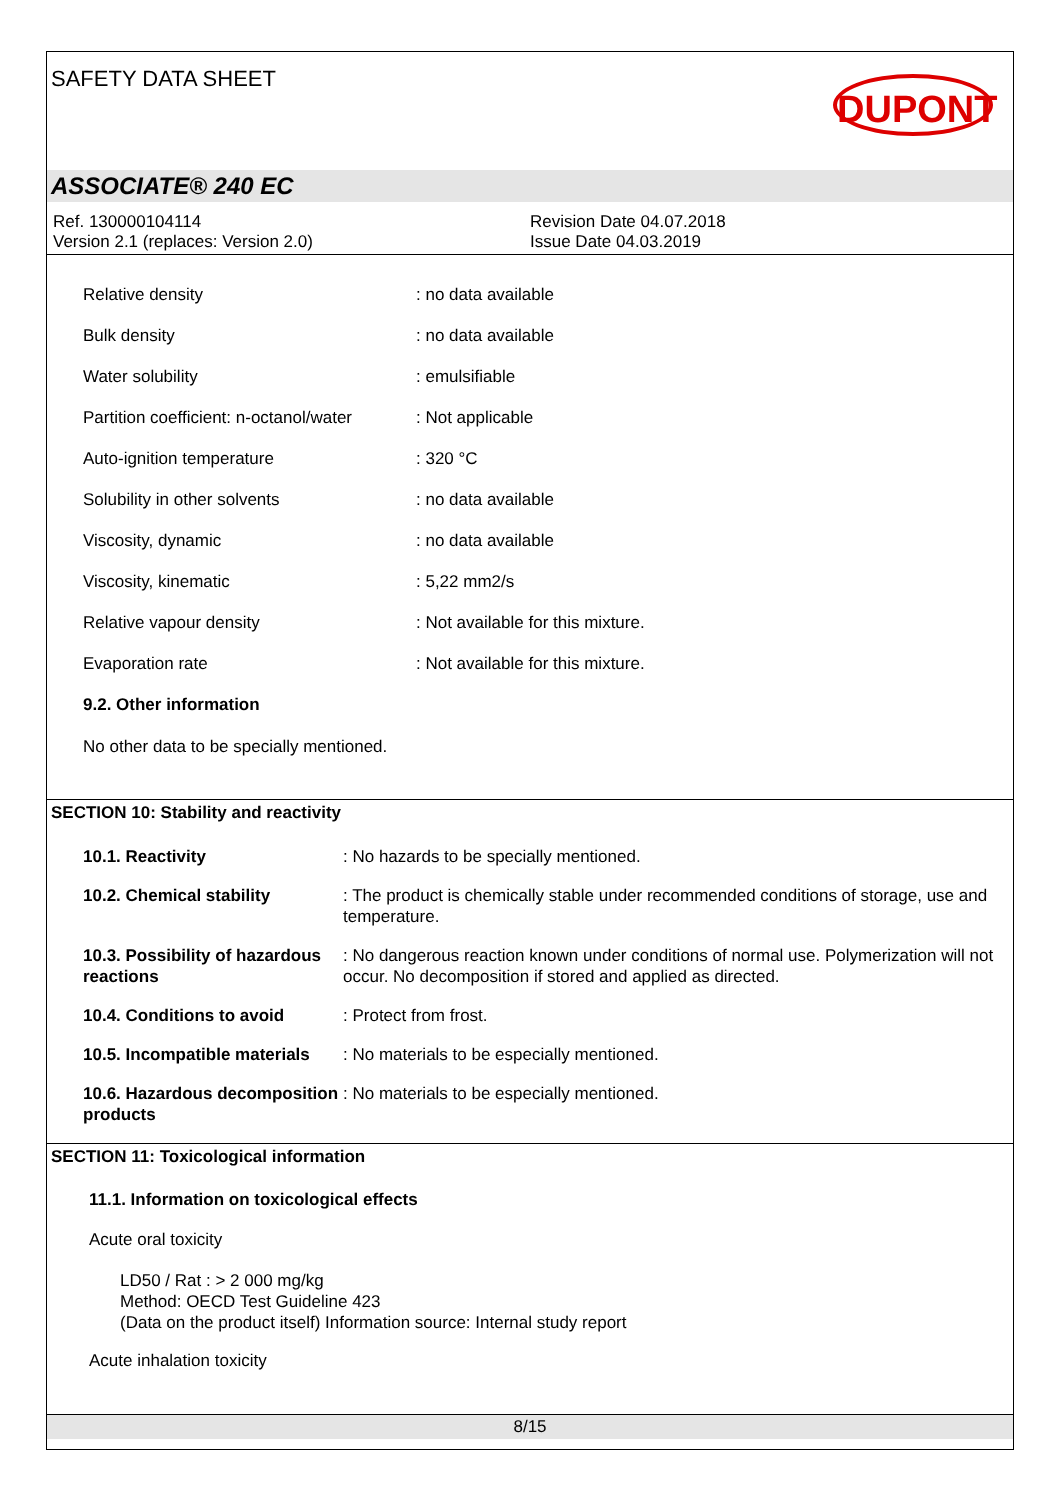SAFETY DATA SHEET DUPONT
ASSOCIATE® 240 EC
Ref. 130000104114
Version 2.1 (replaces: Version 2.0)
Revision Date 04.07.2018
Issue Date 04.03.2019
| Relative density | : no data available |
| Bulk density | : no data available |
| Water solubility | : emulsifiable |
| Partition coefficient: n-octanol/water | : Not applicable |
| Auto-ignition temperature | : 320 °C |
| Solubility in other solvents | : no data available |
| Viscosity, dynamic | : no data available |
| Viscosity, kinematic | : 5,22 mm2/s |
| Relative vapour density | : Not available for this mixture. |
| Evaporation rate | : Not available for this mixture. |
9.2. Other information
No other data to be specially mentioned.
SECTION 10: Stability and reactivity
| 10.1. Reactivity | : No hazards to be specially mentioned. |
| 10.2. Chemical stability | : The product is chemically stable under recommended conditions of storage, use and temperature. |
| 10.3. Possibility of hazardous reactions | : No dangerous reaction known under conditions of normal use. Polymerization will not occur. No decomposition if stored and applied as directed. |
| 10.4. Conditions to avoid | : Protect from frost. |
| 10.5. Incompatible materials | : No materials to be especially mentioned. |
| 10.6. Hazardous decomposition products | : No materials to be especially mentioned. |
SECTION 11: Toxicological information
11.1. Information on toxicological effects
Acute oral toxicity
LD50 / Rat : > 2 000 mg/kg
Method: OECD Test Guideline 423
(Data on the product itself) Information source: Internal study report
Acute inhalation toxicity
8/15